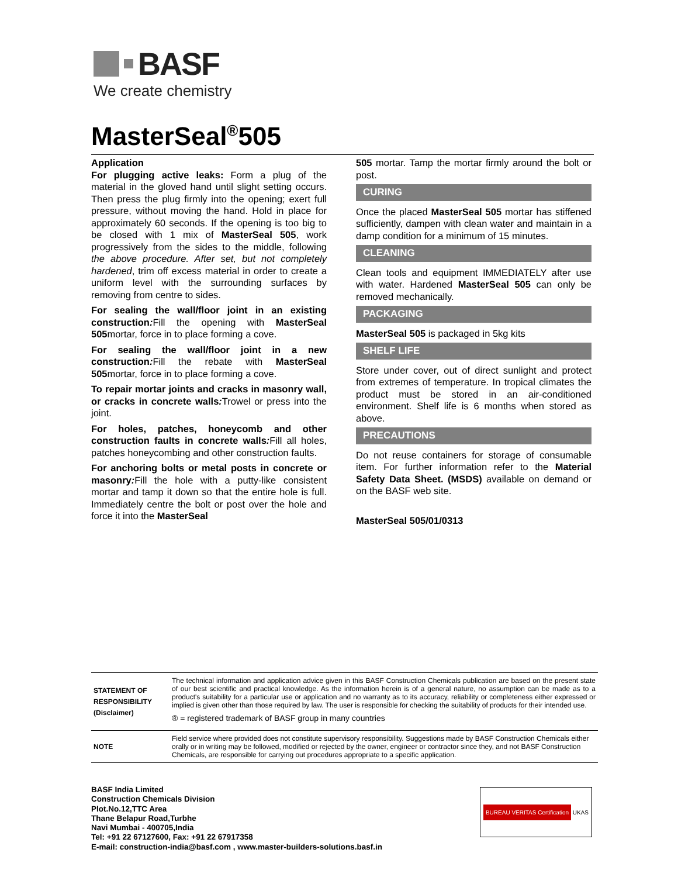BASF
We create chemistry
MasterSeal<sup>®</sup>505
Application
For plugging active leaks: Form a plug of the material in the gloved hand until slight setting occurs. Then press the plug firmly into the opening; exert full pressure, without moving the hand. Hold in place for approximately 60 seconds. If the opening is too big to be closed with 1 mix of MasterSeal 505, work progressively from the sides to the middle, following the above procedure. After set, but not completely hardened, trim off excess material in order to create a uniform level with the surrounding surfaces by removing from centre to sides.
For sealing the wall/floor joint in an existing construction: Fill the opening with MasterSeal 505mortar, force in to place forming a cove.
For sealing the wall/floor joint in a new construction: Fill the rebate with MasterSeal 505mortar, force in to place forming a cove.
To repair mortar joints and cracks in masonry wall, or cracks in concrete walls: Trowel or press into the joint.
For holes, patches, honeycomb and other construction faults in concrete walls: Fill all holes, patches honeycombing and other construction faults.
For anchoring bolts or metal posts in concrete or masonry: Fill the hole with a putty-like consistent mortar and tamp it down so that the entire hole is full. Immediately centre the bolt or post over the hole and force it into the MasterSeal
505 mortar. Tamp the mortar firmly around the bolt or post.
CURING
Once the placed MasterSeal 505 mortar has stiffened sufficiently, dampen with clean water and maintain in a damp condition for a minimum of 15 minutes.
CLEANING
Clean tools and equipment IMMEDIATELY after use with water. Hardened MasterSeal 505 can only be removed mechanically.
PACKAGING
MasterSeal 505 is packaged in 5kg kits
SHELF LIFE
Store under cover, out of direct sunlight and protect from extremes of temperature. In tropical climates the product must be stored in an air-conditioned environment. Shelf life is 6 months when stored as above.
PRECAUTIONS
Do not reuse containers for storage of consumable item. For further information refer to the Material Safety Data Sheet. (MSDS) available on demand or on the BASF web site.
MasterSeal 505/01/0313
| STATEMENT OF RESPONSIBILITY (Disclaimer) | The technical information and application advice given in this BASF Construction Chemicals publication are based on the present state of our best scientific and practical knowledge. As the information herein is of a general nature, no assumption can be made as to a product's suitability for a particular use or application and no warranty as to its accuracy, reliability or completeness either expressed or implied is given other than those required by law. The user is responsible for checking the suitability of products for their intended use. ® = registered trademark of BASF group in many countries |
| NOTE | Field service where provided does not constitute supervisory responsibility. Suggestions made by BASF Construction Chemicals either orally or in writing may be followed, modified or rejected by the owner, engineer or contractor since they, and not BASF Construction Chemicals, are responsible for carrying out procedures appropriate to a specific application. |
BASF India Limited
Construction Chemicals Division
Plot.No.12,TTC Area
Thane Belapur Road,Turbhe
Navi Mumbai - 400705,India
Tel: +91 22 67127600, Fax: +91 22 67917358
E-mail: construction-india@basf.com , www.master-builders-solutions.basf.in
BUREAU VERITAS Certification UKAS